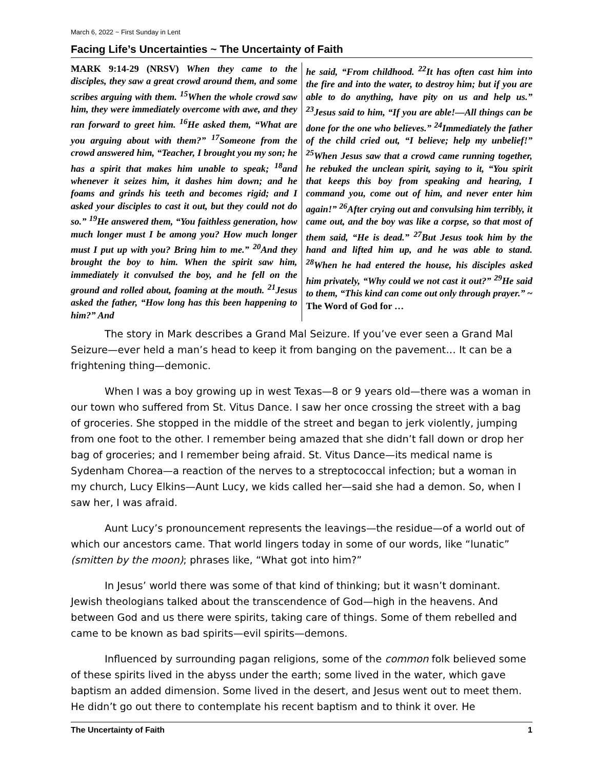March 6, 2022 ~ First Sunday in Lent
Facing Life’s Uncertainties ~ The Uncertainty of Faith
MARK 9:14-29 (NRSV) When they came to the disciples, they saw a great crowd around them, and some scribes arguing with them. <sup>15</sup>When the whole crowd saw him, they were immediately overcome with awe, and they ran forward to greet him. <sup>16</sup>He asked them, “What are you arguing about with them?” <sup>17</sup>Someone from the crowd answered him, “Teacher, I brought you my son; he has a spirit that makes him unable to speak; <sup>18</sup>and whenever it seizes him, it dashes him down; and he foams and grinds his teeth and becomes rigid; and I asked your disciples to cast it out, but they could not do so.” <sup>19</sup>He answered them, “You faithless generation, how much longer must I be among you? How much longer must I put up with you? Bring him to me.” <sup>20</sup>And they brought the boy to him. When the spirit saw him, immediately it convulsed the boy, and he fell on the ground and rolled about, foaming at the mouth. <sup>21</sup>Jesus asked the father, “How long has this been happening to him?” And
he said, “From childhood. <sup>22</sup>It has often cast him into the fire and into the water, to destroy him; but if you are able to do anything, have pity on us and help us.” <sup>23</sup>Jesus said to him, “If you are able!—All things can be done for the one who believes.” <sup>24</sup>Immediately the father of the child cried out, “I believe; help my unbelief!” <sup>25</sup>When Jesus saw that a crowd came running together, he rebuked the unclean spirit, saying to it, “You spirit that keeps this boy from speaking and hearing, I command you, come out of him, and never enter him again!” <sup>26</sup>After crying out and convulsing him terribly, it came out, and the boy was like a corpse, so that most of them said, “He is dead.” <sup>27</sup>But Jesus took him by the hand and lifted him up, and he was able to stand. <sup>28</sup>When he had entered the house, his disciples asked him privately, “Why could we not cast it out?” <sup>29</sup>He said to them, “This kind can come out only through prayer.” ~ The Word of God for …
The story in Mark describes a Grand Mal Seizure. If you’ve ever seen a Grand Mal Seizure—ever held a man’s head to keep it from banging on the pavement… It can be a frightening thing—demonic.
When I was a boy growing up in west Texas—8 or 9 years old—there was a woman in our town who suffered from St. Vitus Dance. I saw her once crossing the street with a bag of groceries. She stopped in the middle of the street and began to jerk violently, jumping from one foot to the other. I remember being amazed that she didn’t fall down or drop her bag of groceries; and I remember being afraid. St. Vitus Dance—its medical name is Sydenham Chorea—a reaction of the nerves to a streptococcal infection; but a woman in my church, Lucy Elkins—Aunt Lucy, we kids called her—said she had a demon. So, when I saw her, I was afraid.
Aunt Lucy’s pronouncement represents the leavings—the residue—of a world out of which our ancestors came. That world lingers today in some of our words, like “lunatic” (smitten by the moon); phrases like, “What got into him?”
In Jesus’ world there was some of that kind of thinking; but it wasn’t dominant. Jewish theologians talked about the transcendence of God—high in the heavens. And between God and us there were spirits, taking care of things. Some of them rebelled and came to be known as bad spirits—evil spirits—demons.
Influenced by surrounding pagan religions, some of the common folk believed some of these spirits lived in the abyss under the earth; some lived in the water, which gave baptism an added dimension. Some lived in the desert, and Jesus went out to meet them. He didn’t go out there to contemplate his recent baptism and to think it over. He
The Uncertainty of Faith 1